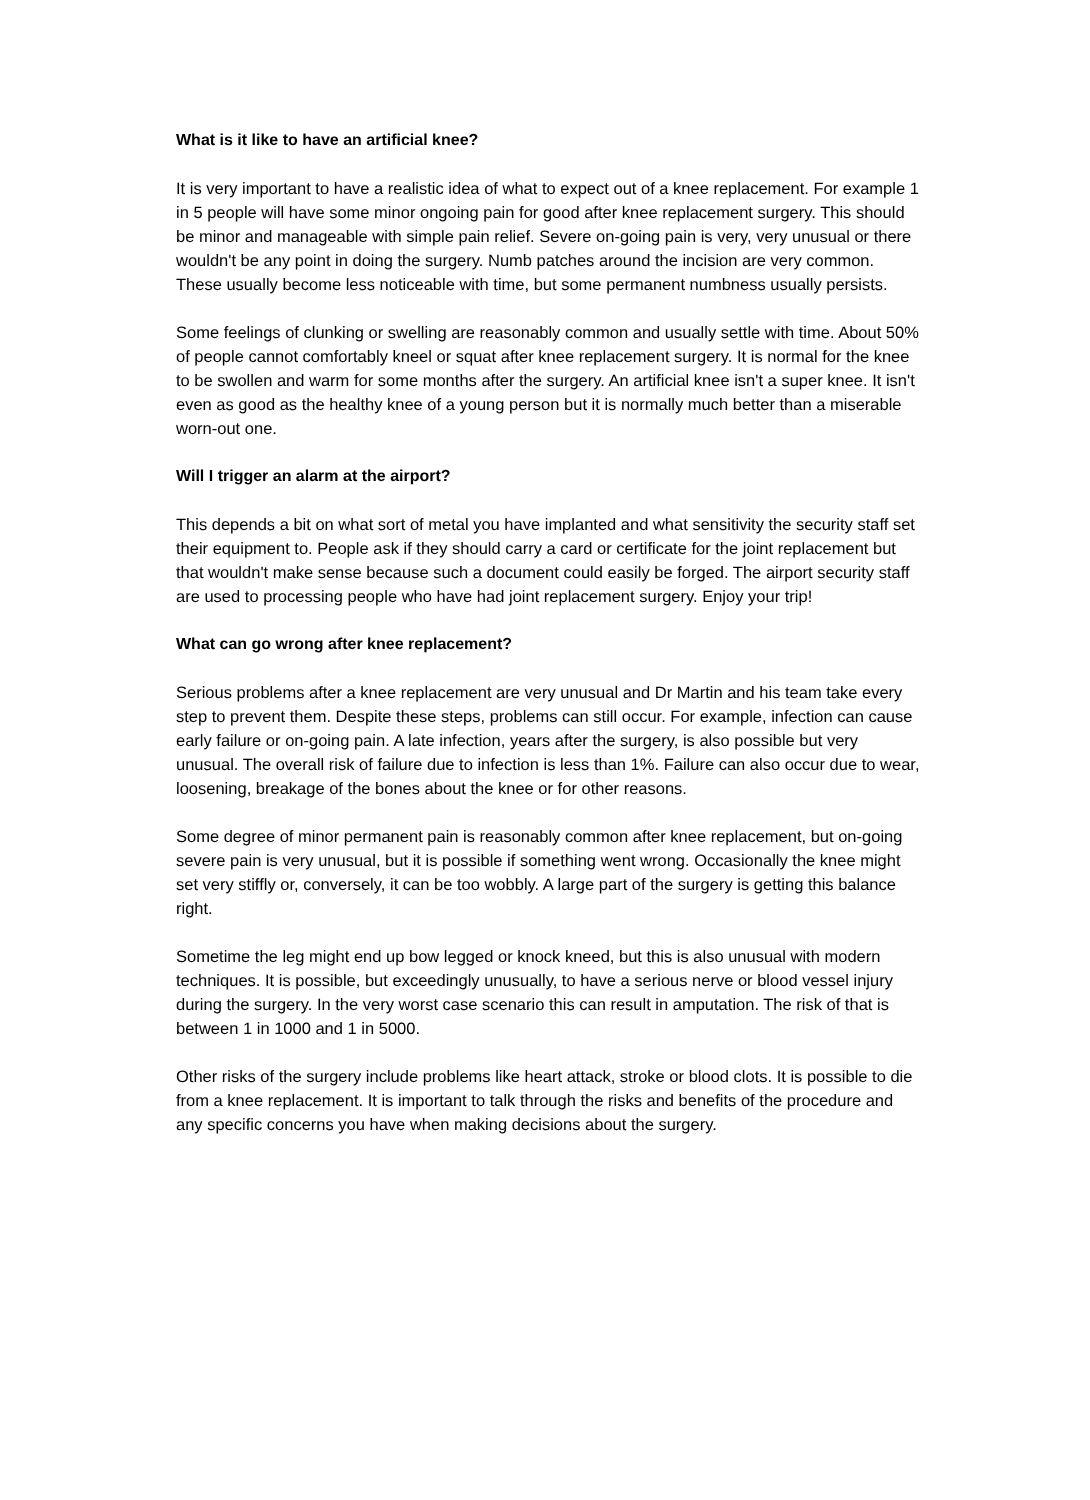What is it like to have an artificial knee?
It is very important to have a realistic idea of what to expect out of a knee replacement. For example 1 in 5 people will have some minor ongoing pain for good after knee replacement surgery. This should be minor and manageable with simple pain relief. Severe on-going pain is very, very unusual or there wouldn't be any point in doing the surgery. Numb patches around the incision are very common. These usually become less noticeable with time, but some permanent numbness usually persists.
Some feelings of clunking or swelling are reasonably common and usually settle with time. About 50% of people cannot comfortably kneel or squat after knee replacement surgery. It is normal for the knee to be swollen and warm for some months after the surgery. An artificial knee isn't a super knee. It isn't even as good as the healthy knee of a young person but it is normally much better than a miserable worn-out one.
Will I trigger an alarm at the airport?
This depends a bit on what sort of metal you have implanted and what sensitivity the security staff set their equipment to. People ask if they should carry a card or certificate for the joint replacement but that wouldn't make sense because such a document could easily be forged. The airport security staff are used to processing people who have had joint replacement surgery. Enjoy your trip!
What can go wrong after knee replacement?
Serious problems after a knee replacement are very unusual and Dr Martin and his team take every step to prevent them. Despite these steps, problems can still occur. For example, infection can cause early failure or on-going pain. A late infection, years after the surgery, is also possible but very unusual. The overall risk of failure due to infection is less than 1%. Failure can also occur due to wear, loosening, breakage of the bones about the knee or for other reasons.
Some degree of minor permanent pain is reasonably common after knee replacement, but on-going severe pain is very unusual, but it is possible if something went wrong. Occasionally the knee might set very stiffly or, conversely, it can be too wobbly. A large part of the surgery is getting this balance right.
Sometime the leg might end up bow legged or knock kneed, but this is also unusual with modern techniques. It is possible, but exceedingly unusually, to have a serious nerve or blood vessel injury during the surgery. In the very worst case scenario this can result in amputation. The risk of that is between 1 in 1000 and 1 in 5000.
Other risks of the surgery include problems like heart attack, stroke or blood clots. It is possible to die from a knee replacement. It is important to talk through the risks and benefits of the procedure and any specific concerns you have when making decisions about the surgery.